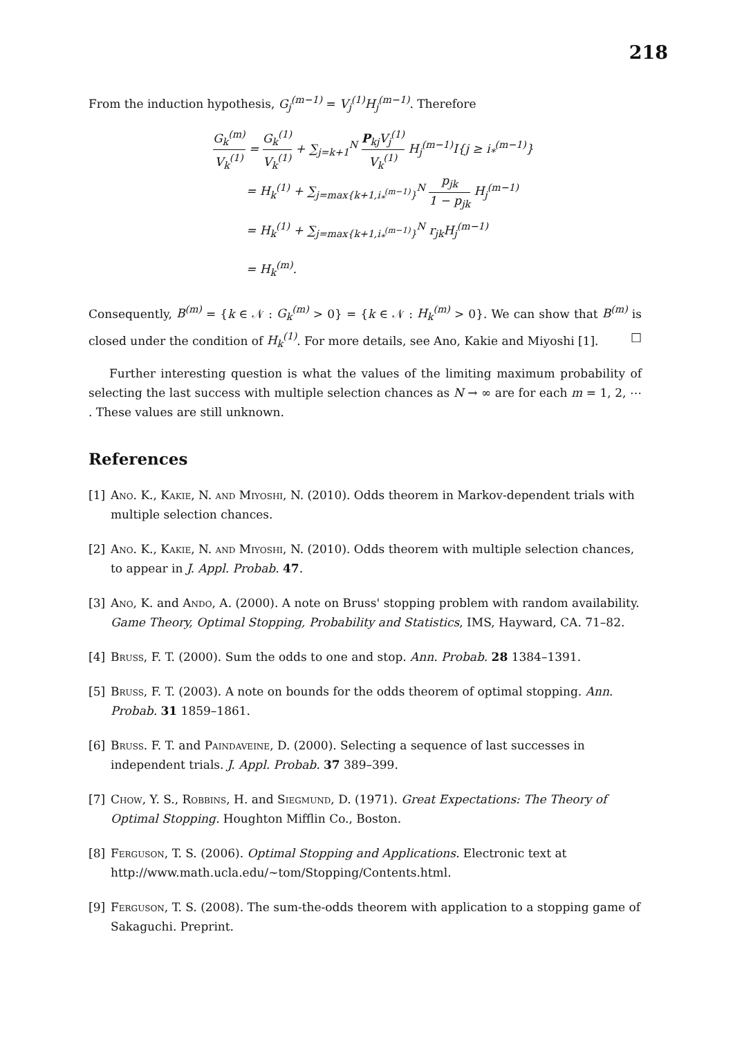218
From the induction hypothesis, G<sub>j</sub><sup>(m−1)</sup> = V<sub>j</sub><sup>(1)</sup>H<sub>j</sub><sup>(m−1)</sup>. Therefore
G<sub>k</sub><sup>(m)</sup> V<sub>k</sub><sup>(1)</sup> = G<sub>k</sub><sup>(1)</sup> V<sub>k</sub><sup>(1)</sup> + ∑<sub>j=k+1</sub><sup>N</sup> P<sub>kj</sub>V<sub>j</sub><sup>(1)</sup> V<sub>k</sub><sup>(1)</sup> H<sub>j</sub><sup>(m−1)</sup>I{j ≥ i<sub>*</sub><sup>(m−1)</sup>}
= H<sub>k</sub><sup>(1)</sup> + ∑<sub>j=max{k+1,i<sub>*</sub><sup>(m−1)</sup>}</sub><sup>N</sup> p<sub>jk</sub> 1 − p<sub>jk</sub> H<sub>j</sub><sup>(m−1)</sup>
= H<sub>k</sub><sup>(1)</sup> + ∑<sub>j=max{k+1,i<sub>*</sub><sup>(m−1)</sup>}</sub><sup>N</sup> r<sub>jk</sub>H<sub>j</sub><sup>(m−1)</sup>
= H<sub>k</sub><sup>(m)</sup>.
Consequently, B<sup>(m)</sup> = {k ∈ 𝒩 : G<sub>k</sub><sup>(m)</sup> > 0} = {k ∈ 𝒩 : H<sub>k</sub><sup>(m)</sup> > 0}. We can show that B<sup>(m)</sup> is closed under the condition of H<sub>k</sub><sup>(1)</sup>. For more details, see Ano, Kakie and Miyoshi [1]. □
Further interesting question is what the values of the limiting maximum probability of selecting the last success with multiple selection chances as N → ∞ are for each m = 1, 2, ⋯ . These values are still unknown.
References
[1] Ano. K., Kakie, N. and Miyoshi, N. (2010). Odds theorem in Markov-dependent trials with multiple selection chances.
[2] Ano. K., Kakie, N. and Miyoshi, N. (2010). Odds theorem with multiple selection chances, to appear in J. Appl. Probab. 47.
[3] Ano, K. and Ando, A. (2000). A note on Bruss' stopping problem with random availability. Game Theory, Optimal Stopping, Probability and Statistics, IMS, Hayward, CA. 71–82.
[4] Bruss, F. T. (2000). Sum the odds to one and stop. Ann. Probab. 28 1384–1391.
[5] Bruss, F. T. (2003). A note on bounds for the odds theorem of optimal stopping. Ann. Probab. 31 1859–1861.
[6] Bruss. F. T. and Paindaveine, D. (2000). Selecting a sequence of last successes in independent trials. J. Appl. Probab. 37 389–399.
[7] Chow, Y. S., Robbins, H. and Siegmund, D. (1971). Great Expectations: The Theory of Optimal Stopping. Houghton Mifflin Co., Boston.
[8] Ferguson, T. S. (2006). Optimal Stopping and Applications. Electronic text at http://www.math.ucla.edu/~tom/Stopping/Contents.html.
[9] Ferguson, T. S. (2008). The sum-the-odds theorem with application to a stopping game of Sakaguchi. Preprint.